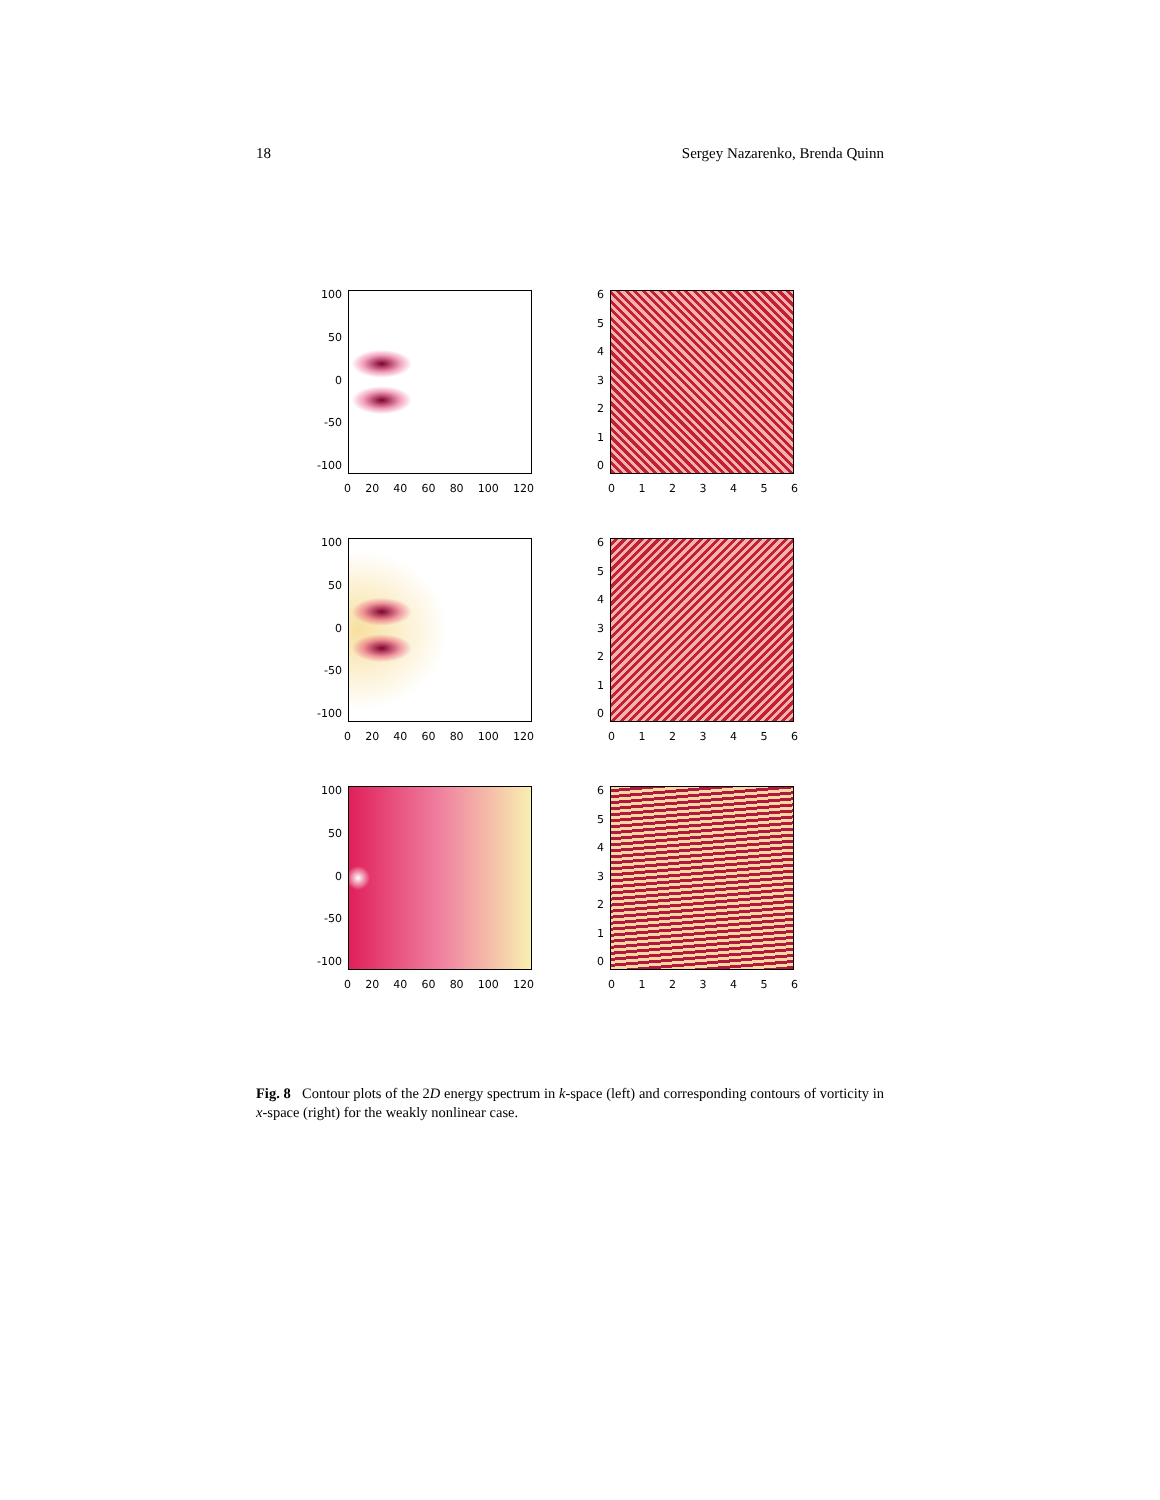18 Sergey Nazarenko, Brenda Quinn
100
50
0
-50
-100
0 20 40 60 80 100 120
6543210
0123456
100
50
0
-50
-100
0 20 40 60 80 100 120
6543210
0123456
100
50
0
-50
-100
0 20 40 60 80 100 120
6543210
0123456
Fig. 8 Contour plots of the 2D energy spectrum in k-space (left) and corresponding contours of vorticity in x-space (right) for the weakly nonlinear case.